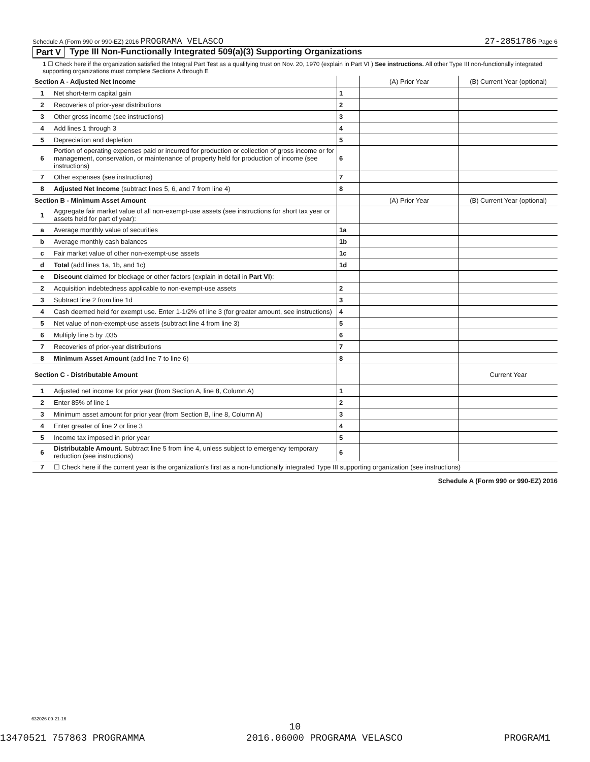Schedule A (Form 990 or 990-EZ) 2016 PROGRAMA VELASCO 27-2851786 Page 6
Part V Type III Non-Functionally Integrated 509(a)(3) Supporting Organizations
1 ☐ Check here if the organization satisfied the Integral Part Test as a qualifying trust on Nov. 20, 1970 (explain in Part VI ) See instructions. All other Type III non-functionally integrated supporting organizations must complete Sections A through E
| Section A - Adjusted Net Income | | | (A) Prior Year | (B) Current Year (optional) |
| 1 | Net short-term capital gain | 1 | | |
| 2 | Recoveries of prior-year distributions | 2 | | |
| 3 | Other gross income (see instructions) | 3 | | |
| 4 | Add lines 1 through 3 | 4 | | |
| 5 | Depreciation and depletion | 5 | | |
| 6 | Portion of operating expenses paid or incurred for production or collection of gross income or for management, conservation, or maintenance of property held for production of income (see instructions) | 6 | | |
| 7 | Other expenses (see instructions) | 7 | | |
| 8 | Adjusted Net Income (subtract lines 5, 6, and 7 from line 4) | 8 | | |
| Section B - Minimum Asset Amount | | | (A) Prior Year | (B) Current Year (optional) |
| 1 | Aggregate fair market value of all non-exempt-use assets (see instructions for short tax year or assets held for part of year): | | | |
| a | Average monthly value of securities | 1a | | |
| b | Average monthly cash balances | 1b | | |
| c | Fair market value of other non-exempt-use assets | 1c | | |
| d | Total (add lines 1a, 1b, and 1c) | 1d | | |
| e | Discount claimed for blockage or other factors (explain in detail in Part VI ): | | | |
| 2 | Acquisition indebtedness applicable to non-exempt-use assets | 2 | | |
| 3 | Subtract line 2 from line 1d | 3 | | |
| 4 | Cash deemed held for exempt use. Enter 1-1/2% of line 3 (for greater amount, see instructions) | 4 | | |
| 5 | Net value of non-exempt-use assets (subtract line 4 from line 3) | 5 | | |
| 6 | Multiply line 5 by .035 | 6 | | |
| 7 | Recoveries of prior-year distributions | 7 | | |
| 8 | Minimum Asset Amount (add line 7 to line 6) | 8 | | |
| Section C - Distributable Amount | | | | Current Year |
| 1 | Adjusted net income for prior year (from Section A, line 8, Column A) | 1 | | |
| 2 | Enter 85% of line 1 | 2 | | |
| 3 | Minimum asset amount for prior year (from Section B, line 8, Column A) | 3 | | |
| 4 | Enter greater of line 2 or line 3 | 4 | | |
| 5 | Income tax imposed in prior year | 5 | | |
| 6 | Distributable Amount. Subtract line 5 from line 4, unless subject to emergency temporary reduction (see instructions) | 6 | | |
| 7 | ☐ Check here if the current year is the organization's first as a non-functionally integrated Type III supporting organization (see instructions) | | | |
Schedule A (Form 990 or 990-EZ) 2016
632026 09-21-16
10
13470521 757863 PROGRAMMA 2016.06000 PROGRAMA VELASCO PROGRAM1